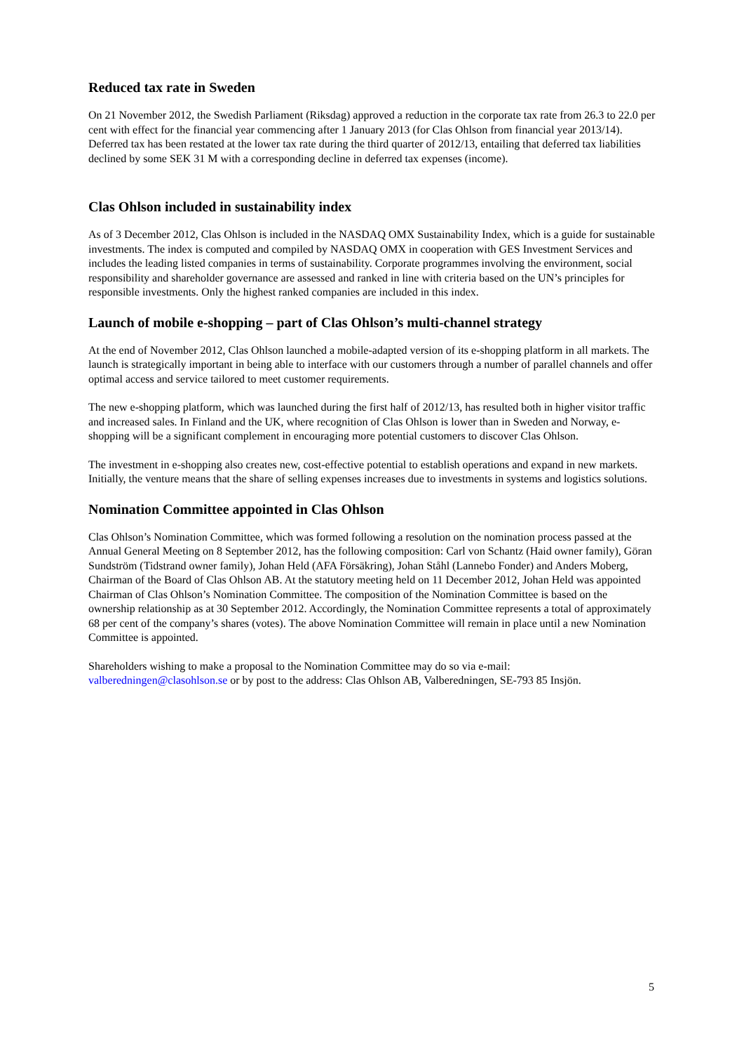Reduced tax rate in Sweden
On 21 November 2012, the Swedish Parliament (Riksdag) approved a reduction in the corporate tax rate from 26.3 to 22.0 per cent with effect for the financial year commencing after 1 January 2013 (for Clas Ohlson from financial year 2013/14). Deferred tax has been restated at the lower tax rate during the third quarter of 2012/13, entailing that deferred tax liabilities declined by some SEK 31 M with a corresponding decline in deferred tax expenses (income).
Clas Ohlson included in sustainability index
As of 3 December 2012, Clas Ohlson is included in the NASDAQ OMX Sustainability Index, which is a guide for sustainable investments. The index is computed and compiled by NASDAQ OMX in cooperation with GES Investment Services and includes the leading listed companies in terms of sustainability. Corporate programmes involving the environment, social responsibility and shareholder governance are assessed and ranked in line with criteria based on the UN’s principles for responsible investments. Only the highest ranked companies are included in this index.
Launch of mobile e-shopping – part of Clas Ohlson’s multi-channel strategy
At the end of November 2012, Clas Ohlson launched a mobile-adapted version of its e-shopping platform in all markets. The launch is strategically important in being able to interface with our customers through a number of parallel channels and offer optimal access and service tailored to meet customer requirements.
The new e-shopping platform, which was launched during the first half of 2012/13, has resulted both in higher visitor traffic and increased sales. In Finland and the UK, where recognition of Clas Ohlson is lower than in Sweden and Norway, e-shopping will be a significant complement in encouraging more potential customers to discover Clas Ohlson.
The investment in e-shopping also creates new, cost-effective potential to establish operations and expand in new markets. Initially, the venture means that the share of selling expenses increases due to investments in systems and logistics solutions.
Nomination Committee appointed in Clas Ohlson
Clas Ohlson’s Nomination Committee, which was formed following a resolution on the nomination process passed at the Annual General Meeting on 8 September 2012, has the following composition: Carl von Schantz (Haid owner family), Göran Sundström (Tidstrand owner family), Johan Held (AFA Försäkring), Johan Ståhl (Lannebo Fonder) and Anders Moberg, Chairman of the Board of Clas Ohlson AB. At the statutory meeting held on 11 December 2012, Johan Held was appointed Chairman of Clas Ohlson’s Nomination Committee. The composition of the Nomination Committee is based on the ownership relationship as at 30 September 2012. Accordingly, the Nomination Committee represents a total of approximately 68 per cent of the company’s shares (votes). The above Nomination Committee will remain in place until a new Nomination Committee is appointed.
Shareholders wishing to make a proposal to the Nomination Committee may do so via e-mail:
valberedningen@clasohlson.se or by post to the address: Clas Ohlson AB, Valberedningen, SE-793 85 Insjön.
5